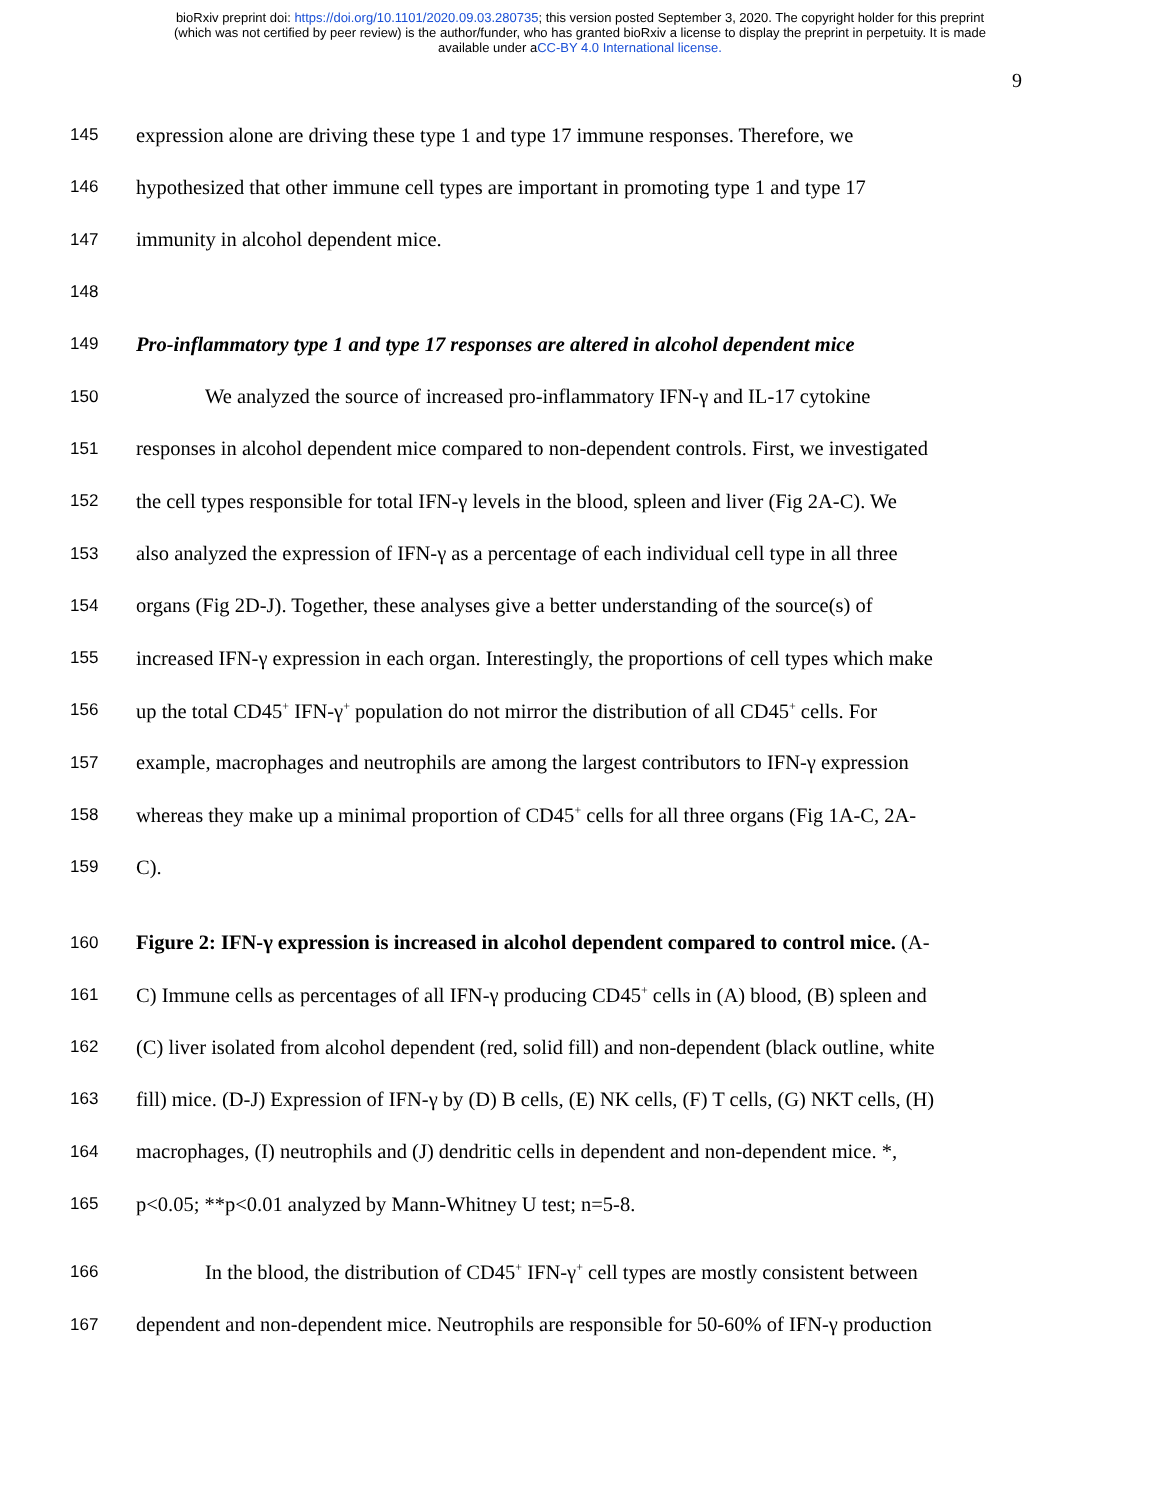bioRxiv preprint doi: https://doi.org/10.1101/2020.09.03.280735; this version posted September 3, 2020. The copyright holder for this preprint
(which was not certified by peer review) is the author/funder, who has granted bioRxiv a license to display the preprint in perpetuity. It is made
available under aCC-BY 4.0 International license.
9
145 expression alone are driving these type 1 and type 17 immune responses. Therefore, we
146 hypothesized that other immune cell types are important in promoting type 1 and type 17
147 immunity in alcohol dependent mice.
148
149 Pro-inflammatory type 1 and type 17 responses are altered in alcohol dependent mice
150 We analyzed the source of increased pro-inflammatory IFN-γ and IL-17 cytokine
151 responses in alcohol dependent mice compared to non-dependent controls. First, we investigated
152 the cell types responsible for total IFN-γ levels in the blood, spleen and liver (Fig 2A-C). We
153 also analyzed the expression of IFN-γ as a percentage of each individual cell type in all three
154 organs (Fig 2D-J). Together, these analyses give a better understanding of the source(s) of
155 increased IFN-γ expression in each organ. Interestingly, the proportions of cell types which make
156 up the total CD45<sup>+</sup> IFN-γ<sup>+</sup> population do not mirror the distribution of all CD45<sup>+</sup> cells. For
157 example, macrophages and neutrophils are among the largest contributors to IFN-γ expression
158 whereas they make up a minimal proportion of CD45<sup>+</sup> cells for all three organs (Fig 1A-C, 2A-
159 C).
160 Figure 2: IFN-γ expression is increased in alcohol dependent compared to control mice. (A-
161 C) Immune cells as percentages of all IFN-γ producing CD45<sup>+</sup> cells in (A) blood, (B) spleen and
162 (C) liver isolated from alcohol dependent (red, solid fill) and non-dependent (black outline, white
163 fill) mice. (D-J) Expression of IFN-γ by (D) B cells, (E) NK cells, (F) T cells, (G) NKT cells, (H)
164 macrophages, (I) neutrophils and (J) dendritic cells in dependent and non-dependent mice. *,
165 p<0.05; **p<0.01 analyzed by Mann-Whitney U test; n=5-8.
166 In the blood, the distribution of CD45<sup>+</sup> IFN-γ<sup>+</sup> cell types are mostly consistent between
167 dependent and non-dependent mice. Neutrophils are responsible for 50-60% of IFN-γ production